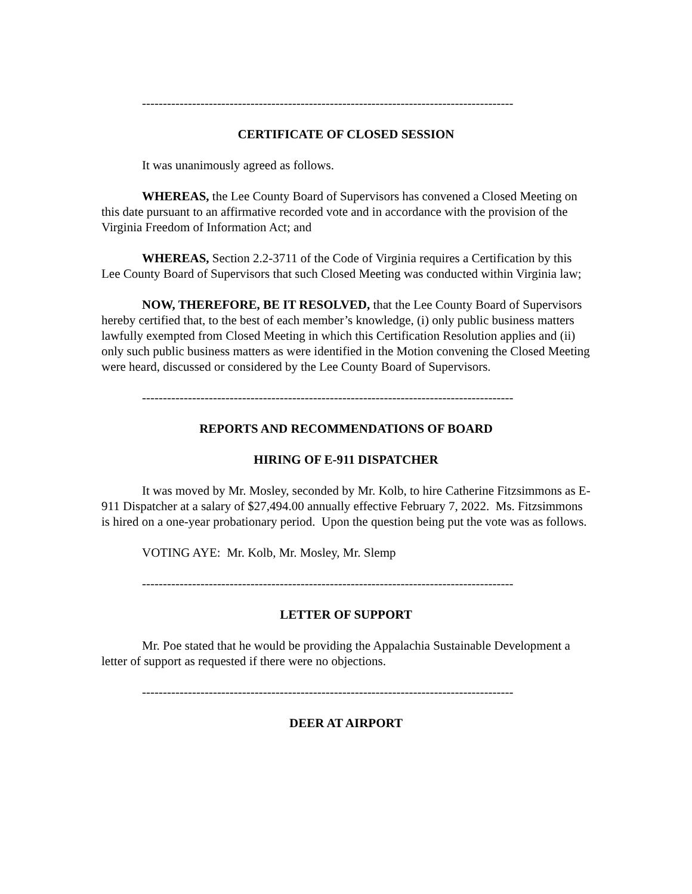-----------------------------------------------------------------------------------------
CERTIFICATE OF CLOSED SESSION
It was unanimously agreed as follows.
WHEREAS, the Lee County Board of Supervisors has convened a Closed Meeting on this date pursuant to an affirmative recorded vote and in accordance with the provision of the Virginia Freedom of Information Act; and
WHEREAS, Section 2.2-3711 of the Code of Virginia requires a Certification by this Lee County Board of Supervisors that such Closed Meeting was conducted within Virginia law;
NOW, THEREFORE, BE IT RESOLVED, that the Lee County Board of Supervisors hereby certified that, to the best of each member’s knowledge, (i) only public business matters lawfully exempted from Closed Meeting in which this Certification Resolution applies and (ii) only such public business matters as were identified in the Motion convening the Closed Meeting were heard, discussed or considered by the Lee County Board of Supervisors.
-----------------------------------------------------------------------------------------
REPORTS AND RECOMMENDATIONS OF BOARD
HIRING OF E-911 DISPATCHER
It was moved by Mr. Mosley, seconded by Mr. Kolb, to hire Catherine Fitzsimmons as E-911 Dispatcher at a salary of $27,494.00 annually effective February 7, 2022. Ms. Fitzsimmons is hired on a one-year probationary period. Upon the question being put the vote was as follows.
VOTING AYE: Mr. Kolb, Mr. Mosley, Mr. Slemp
-----------------------------------------------------------------------------------------
LETTER OF SUPPORT
Mr. Poe stated that he would be providing the Appalachia Sustainable Development a letter of support as requested if there were no objections.
-----------------------------------------------------------------------------------------
DEER AT AIRPORT